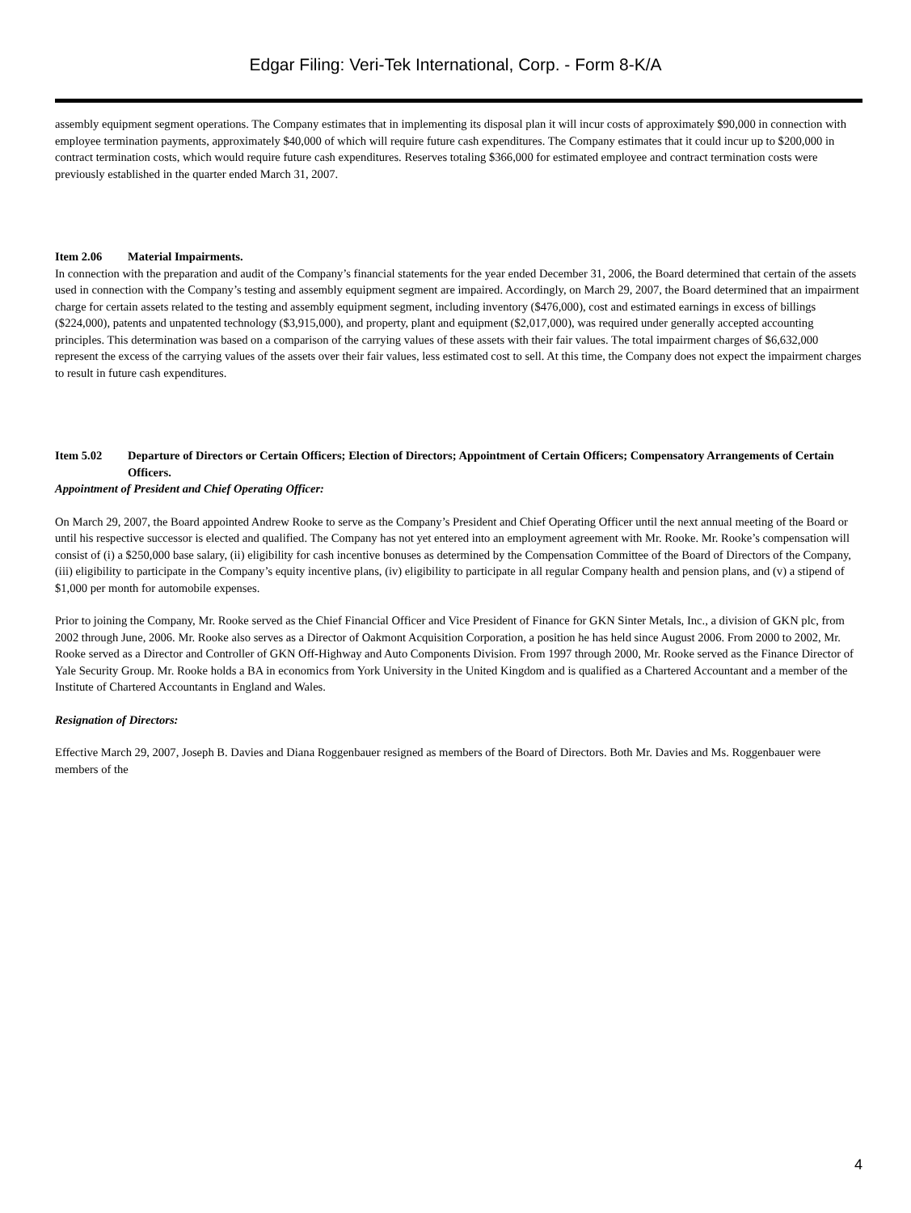Edgar Filing: Veri-Tek International, Corp. - Form 8-K/A
assembly equipment segment operations. The Company estimates that in implementing its disposal plan it will incur costs of approximately $90,000 in connection with employee termination payments, approximately $40,000 of which will require future cash expenditures. The Company estimates that it could incur up to $200,000 in contract termination costs, which would require future cash expenditures. Reserves totaling $366,000 for estimated employee and contract termination costs were previously established in the quarter ended March 31, 2007.
Item 2.06 Material Impairments.
In connection with the preparation and audit of the Company’s financial statements for the year ended December 31, 2006, the Board determined that certain of the assets used in connection with the Company’s testing and assembly equipment segment are impaired. Accordingly, on March 29, 2007, the Board determined that an impairment charge for certain assets related to the testing and assembly equipment segment, including inventory ($476,000), cost and estimated earnings in excess of billings ($224,000), patents and unpatented technology ($3,915,000), and property, plant and equipment ($2,017,000), was required under generally accepted accounting principles. This determination was based on a comparison of the carrying values of these assets with their fair values. The total impairment charges of $6,632,000 represent the excess of the carrying values of the assets over their fair values, less estimated cost to sell. At this time, the Company does not expect the impairment charges to result in future cash expenditures.
Item 5.02 Departure of Directors or Certain Officers; Election of Directors; Appointment of Certain Officers; Compensatory Arrangements of Certain Officers.
Appointment of President and Chief Operating Officer:
On March 29, 2007, the Board appointed Andrew Rooke to serve as the Company’s President and Chief Operating Officer until the next annual meeting of the Board or until his respective successor is elected and qualified. The Company has not yet entered into an employment agreement with Mr. Rooke. Mr. Rooke’s compensation will consist of (i) a $250,000 base salary, (ii) eligibility for cash incentive bonuses as determined by the Compensation Committee of the Board of Directors of the Company, (iii) eligibility to participate in the Company’s equity incentive plans, (iv) eligibility to participate in all regular Company health and pension plans, and (v) a stipend of $1,000 per month for automobile expenses.
Prior to joining the Company, Mr. Rooke served as the Chief Financial Officer and Vice President of Finance for GKN Sinter Metals, Inc., a division of GKN plc, from 2002 through June, 2006. Mr. Rooke also serves as a Director of Oakmont Acquisition Corporation, a position he has held since August 2006. From 2000 to 2002, Mr. Rooke served as a Director and Controller of GKN Off-Highway and Auto Components Division. From 1997 through 2000, Mr. Rooke served as the Finance Director of Yale Security Group. Mr. Rooke holds a BA in economics from York University in the United Kingdom and is qualified as a Chartered Accountant and a member of the Institute of Chartered Accountants in England and Wales.
Resignation of Directors:
Effective March 29, 2007, Joseph B. Davies and Diana Roggenbauer resigned as members of the Board of Directors. Both Mr. Davies and Ms. Roggenbauer were members of the
4